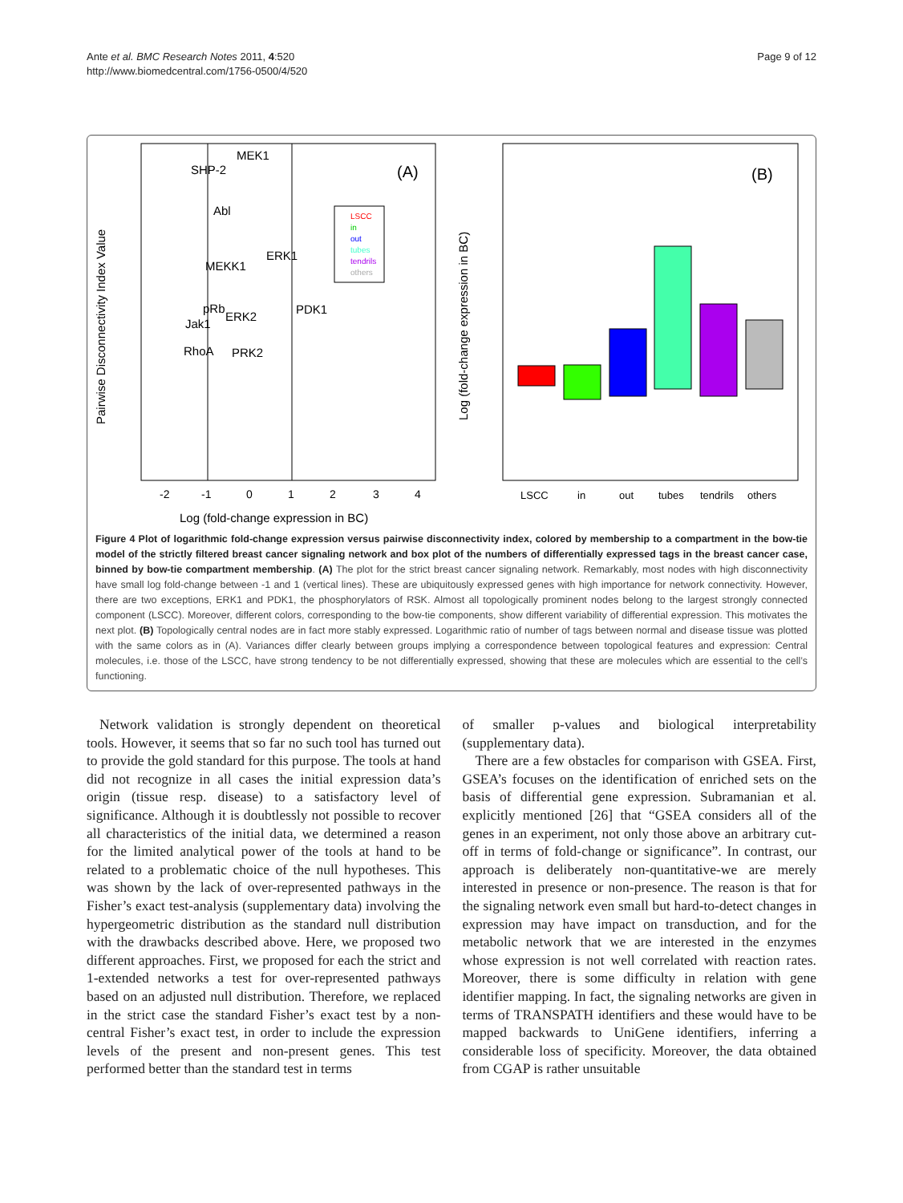Ante et al. BMC Research Notes 2011, 4:520
http://www.biomedcentral.com/1756-0500/4/520
Page 9 of 12
Pairwise Disconnectivity Index Value
Log (fold-change expression in BC)
-2
-1
0
1
2
3
4
(A)
MEK1
SHP-2
Abl
ERK1
MEKK1
PDK1
pRb
Jak1
ERK2
RhoA
PRK2
LSCC
in
out
tubes
tendrils
others
Log (fold-change expression in BC)
(B)
LSCC
in
out
tubes
tendrils
others
Figure 4 Plot of logarithmic fold-change expression versus pairwise disconnectivity index, colored by membership to a compartment in the bow-tie model of the strictly filtered breast cancer signaling network and box plot of the numbers of differentially expressed tags in the breast cancer case, binned by bow-tie compartment membership. (A) The plot for the strict breast cancer signaling network. Remarkably, most nodes with high disconnectivity have small log fold-change between -1 and 1 (vertical lines). These are ubiquitously expressed genes with high importance for network connectivity. However, there are two exceptions, ERK1 and PDK1, the phosphorylators of RSK. Almost all topologically prominent nodes belong to the largest strongly connected component (LSCC). Moreover, different colors, corresponding to the bow-tie components, show different variability of differential expression. This motivates the next plot. (B) Topologically central nodes are in fact more stably expressed. Logarithmic ratio of number of tags between normal and disease tissue was plotted with the same colors as in (A). Variances differ clearly between groups implying a correspondence between topological features and expression: Central molecules, i.e. those of the LSCC, have strong tendency to be not differentially expressed, showing that these are molecules which are essential to the cell’s functioning.
Network validation is strongly dependent on theoretical tools. However, it seems that so far no such tool has turned out to provide the gold standard for this purpose. The tools at hand did not recognize in all cases the initial expression data’s origin (tissue resp. disease) to a satisfactory level of significance. Although it is doubtlessly not possible to recover all characteristics of the initial data, we determined a reason for the limited analytical power of the tools at hand to be related to a problematic choice of the null hypotheses. This was shown by the lack of over-represented pathways in the Fisher’s exact test-analysis (supplementary data) involving the hypergeometric distribution as the standard null distribution with the drawbacks described above. Here, we proposed two different approaches. First, we proposed for each the strict and 1-extended networks a test for over-represented pathways based on an adjusted null distribution. Therefore, we replaced in the strict case the standard Fisher’s exact test by a non-central Fisher’s exact test, in order to include the expression levels of the present and non-present genes. This test performed better than the standard test in terms
of smaller p-values and biological interpretability (supplementary data).
There are a few obstacles for comparison with GSEA. First, GSEA’s focuses on the identification of enriched sets on the basis of differential gene expression. Subramanian et al. explicitly mentioned [26] that “GSEA considers all of the genes in an experiment, not only those above an arbitrary cut-off in terms of fold-change or significance”. In contrast, our approach is deliberately non-quantitative-we are merely interested in presence or non-presence. The reason is that for the signaling network even small but hard-to-detect changes in expression may have impact on transduction, and for the metabolic network that we are interested in the enzymes whose expression is not well correlated with reaction rates. Moreover, there is some difficulty in relation with gene identifier mapping. In fact, the signaling networks are given in terms of TRANSPATH identifiers and these would have to be mapped backwards to UniGene identifiers, inferring a considerable loss of specificity. Moreover, the data obtained from CGAP is rather unsuitable